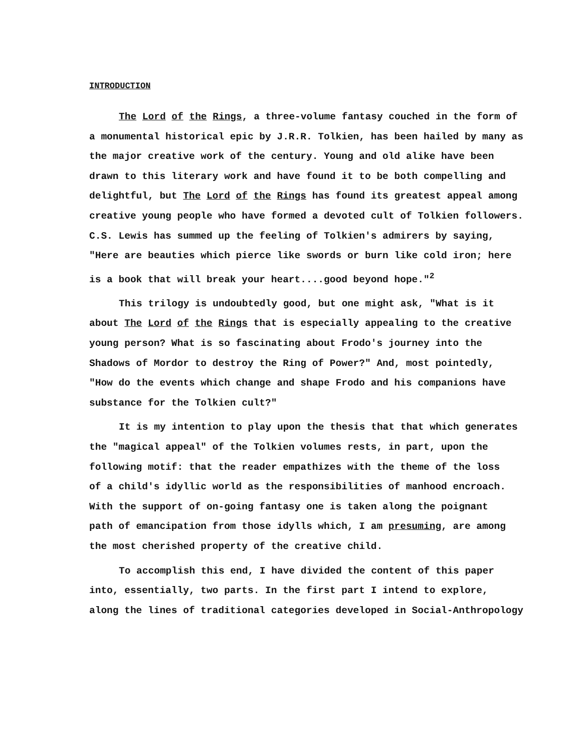INTRODUCTION
The Lord of the Rings, a three-volume fantasy couched in the form of
a monumental historical epic by J.R.R. Tolkien, has been hailed by many as
the major creative work of the century. Young and old alike have been
drawn to this literary work and have found it to be both compelling and
delightful, but The Lord of the Rings has found its greatest appeal among
creative young people who have formed a devoted cult of Tolkien followers.
C.S. Lewis has summed up the feeling of Tolkien's admirers by saying,
"Here are beauties which pierce like swords or burn like cold iron; here
is a book that will break your heart....good beyond hope."<sup>2</sup>
This trilogy is undoubtedly good, but one might ask, "What is it
about The Lord of the Rings that is especially appealing to the creative
young person? What is so fascinating about Frodo's journey into the
Shadows of Mordor to destroy the Ring of Power?" And, most pointedly,
"How do the events which change and shape Frodo and his companions have
substance for the Tolkien cult?"
It is my intention to play upon the thesis that that which generates
the "magical appeal" of the Tolkien volumes rests, in part, upon the
following motif: that the reader empathizes with the theme of the loss
of a child's idyllic world as the responsibilities of manhood encroach.
With the support of on-going fantasy one is taken along the poignant
path of emancipation from those idylls which, I am presuming, are among
the most cherished property of the creative child.
To accomplish this end, I have divided the content of this paper
into, essentially, two parts. In the first part I intend to explore,
along the lines of traditional categories developed in Social-Anthropology